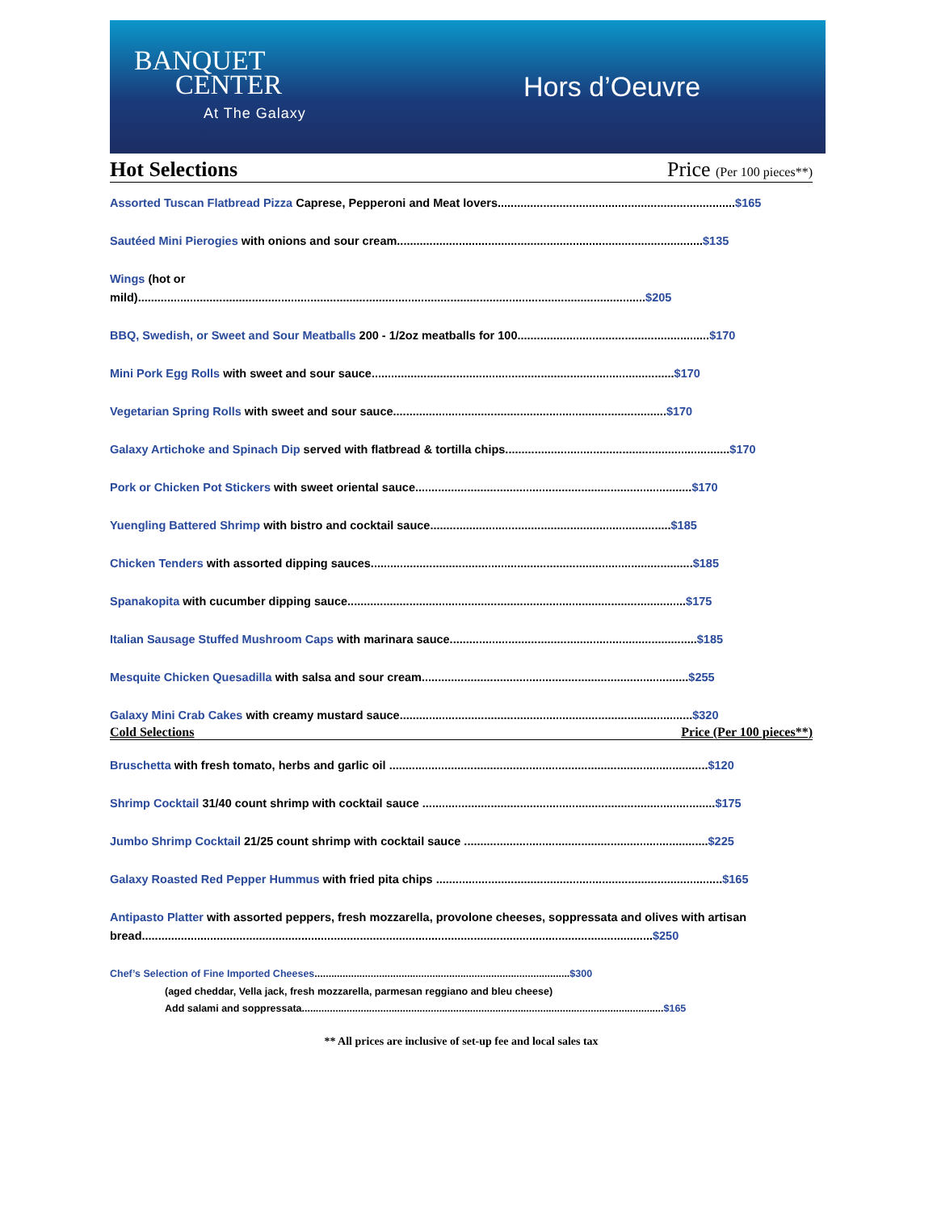BANQUET
CENTER
At The Galaxy
Hors d’Oeuvre
Hot Selections Price (Per 100 pieces**)
Assorted Tuscan Flatbread Pizza Caprese, Pepperoni and Meat lovers.........................................................................$165
Sautéed Mini Pierogies with onions and sour cream..............................................................................................$135
Wings (hot or
mild)............................................................................................................................................................$205
BBQ, Swedish, or Sweet and Sour Meatballs 200 - 1/2oz meatballs for 100...........................................................$170
Mini Pork Egg Rolls with sweet and sour sauce.............................................................................................$170
Vegetarian Spring Rolls with sweet and sour sauce....................................................................................$170
Galaxy Artichoke and Spinach Dip served with flatbread & tortilla chips.....................................................................$170
Pork or Chicken Pot Stickers with sweet oriental sauce.....................................................................................$170
Yuengling Battered Shrimp with bistro and cocktail sauce..........................................................................$185
Chicken Tenders with assorted dipping sauces...................................................................................................$185
Spanakopita with cucumber dipping sauce........................................................................................................$175
Italian Sausage Stuffed Mushroom Caps with marinara sauce............................................................................$185
Mesquite Chicken Quesadilla with salsa and sour cream..................................................................................$255
Galaxy Mini Crab Cakes with creamy mustard sauce..........................................................................................$320
Cold Selections Price (Per 100 pieces**)
Bruschetta with fresh tomato, herbs and garlic oil ..................................................................................................$120
Shrimp Cocktail 31/40 count shrimp with cocktail sauce ..........................................................................................$175
Jumbo Shrimp Cocktail 21/25 count shrimp with cocktail sauce ...........................................................................$225
Galaxy Roasted Red Pepper Hummus with fried pita chips ........................................................................................$165
Antipasto Platter with assorted peppers, fresh mozzarella, provolone cheeses, soppressata and olives with artisan bread.............................................................................................................................................................$250
Chef’s Selection of Fine Imported Cheeses...........................................................................................$300
(aged cheddar, Vella jack, fresh mozzarella, parmesan reggiano and bleu cheese)
Add salami and soppressata.................................................................................................................................$165
** All prices are inclusive of set-up fee and local sales tax